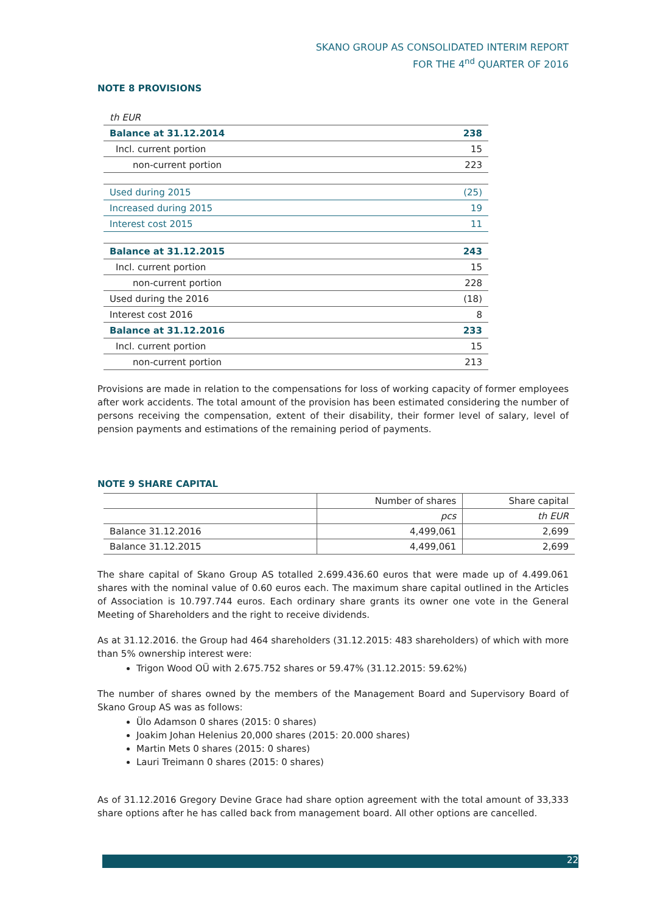SKANO GROUP AS CONSOLIDATED INTERIM REPORT
FOR THE 4<sup>nd</sup> QUARTER OF 2016
NOTE 8 PROVISIONS
| th EUR | |
| Balance at 31.12.2014 | 238 |
| Incl. current portion | 15 |
| non-current portion | 223 |
| Used during 2015 | (25) |
| Increased during 2015 | 19 |
| Interest cost 2015 | 11 |
| Balance at 31.12.2015 | 243 |
| Incl. current portion | 15 |
| non-current portion | 228 |
| Used during the 2016 | (18) |
| Interest cost 2016 | 8 |
| Balance at 31.12.2016 | 233 |
| Incl. current portion | 15 |
| non-current portion | 213 |
Provisions are made in relation to the compensations for loss of working capacity of former employees after work accidents. The total amount of the provision has been estimated considering the number of persons receiving the compensation, extent of their disability, their former level of salary, level of pension payments and estimations of the remaining period of payments.
NOTE 9 SHARE CAPITAL
| | Number of shares | Share capital |
| | pcs | th EUR |
| Balance 31.12.2016 | 4,499,061 | 2,699 |
| Balance 31.12.2015 | 4,499,061 | 2,699 |
The share capital of Skano Group AS totalled 2.699.436.60 euros that were made up of 4.499.061 shares with the nominal value of 0.60 euros each. The maximum share capital outlined in the Articles of Association is 10.797.744 euros. Each ordinary share grants its owner one vote in the General Meeting of Shareholders and the right to receive dividends.
As at 31.12.2016. the Group had 464 shareholders (31.12.2015: 483 shareholders) of which with more than 5% ownership interest were:
Trigon Wood OÜ with 2.675.752 shares or 59.47% (31.12.2015: 59.62%)
The number of shares owned by the members of the Management Board and Supervisory Board of Skano Group AS was as follows:
Ülo Adamson 0 shares (2015: 0 shares)
Joakim Johan Helenius 20,000 shares (2015: 20.000 shares)
Martin Mets 0 shares (2015: 0 shares)
Lauri Treimann 0 shares (2015: 0 shares)
As of 31.12.2016 Gregory Devine Grace had share option agreement with the total amount of 33,333 share options after he has called back from management board. All other options are cancelled.
22